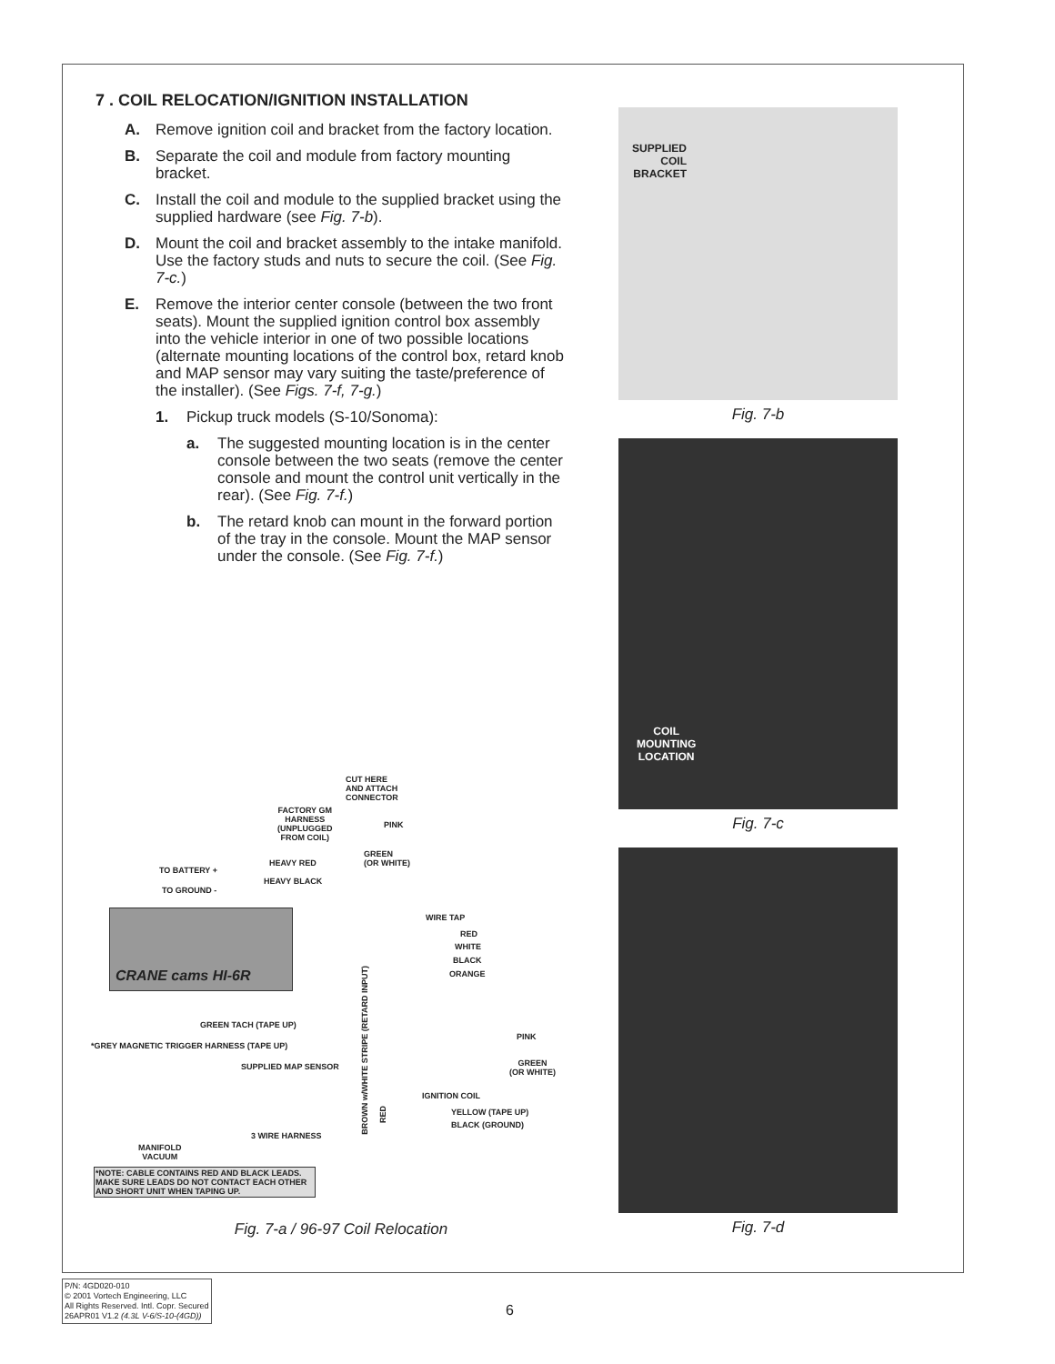7 . COIL RELOCATION/IGNITION INSTALLATION
A. Remove ignition coil and bracket from the factory location.
B. Separate the coil and module from factory mounting bracket.
C. Install the coil and module to the supplied bracket using the supplied hardware (see Fig. 7-b).
D. Mount the coil and bracket assembly to the intake manifold. Use the factory studs and nuts to secure the coil. (See Fig. 7-c.)
E. Remove the interior center console (between the two front seats). Mount the supplied ignition control box assembly into the vehicle interior in one of two possible locations (alternate mounting locations of the control box, retard knob and MAP sensor may vary suiting the taste/preference of the installer). (See Figs. 7-f, 7-g.)
1. Pickup truck models (S-10/Sonoma):
a. The suggested mounting location is in the center console between the two seats (remove the center console and mount the control unit vertically in the rear). (See Fig. 7-f.)
b. The retard knob can mount in the forward portion of the tray in the console. Mount the MAP sensor under the console. (See Fig. 7-f.)
SUPPLIED COIL BRACKET
Fig. 7-b
COIL
MOUNTING
LOCATION
Fig. 7-c
Fig. 7-d
CUT HERE
AND ATTACH
CONNECTOR
FACTORY GM
HARNESS
(UNPLUGGED
FROM COIL)
PINK
GREEN
(OR WHITE)
HEAVY RED
TO BATTERY +
HEAVY BLACK
TO GROUND -
CRANE cams HI-6R
WIRE TAP
RED
WHITE
BLACK
ORANGE
GREEN TACH (TAPE UP)
*GREY MAGNETIC TRIGGER HARNESS (TAPE UP)
PINK
GREEN
(OR WHITE)
SUPPLIED MAP SENSOR
BROWN w/WHITE STRIPE (RETARD INPUT)
RED
IGNITION COIL
YELLOW (TAPE UP)
BLACK (GROUND)
3 WIRE HARNESS
MANIFOLD
VACUUM
*NOTE: CABLE CONTAINS RED AND BLACK LEADS. MAKE SURE LEADS DO NOT CONTACT EACH OTHER AND SHORT UNIT WHEN TAPING UP.
Fig. 7-a / 96-97 Coil Relocation
P/N: 4GD020-010
© 2001 Vortech Engineering, LLC
All Rights Reserved. Intl. Copr. Secured
26APR01 V1.2 (4.3L V-6/S-10-(4GD))
6